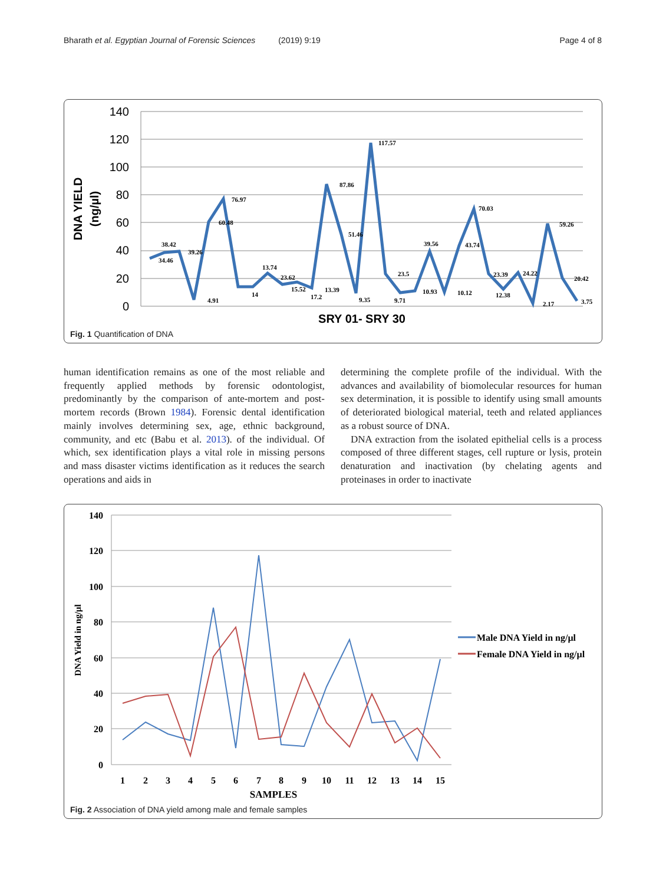Bharath et al. Egyptian Journal of Forensic Sciences (2019) 9:19 Page 4 of 8
140
120
100
80
60
40
20
0
DNA YIELD
(ng/µl)
34.46
38.42
39.26
4.91
60.48
76.97
14
13.74
23.62
15.52
17.2
13.39
87.86
51.46
9.35
117.57
23.5
9.71
39.56
10.93
10.12
43.74
70.03
23.39
12.38
24.22
2.17
59.26
20.42
3.75
SRY 01- SRY 30
Fig. 1 Quantification of DNA
human identification remains as one of the most reliable and frequently applied methods by forensic odontologist, predominantly by the comparison of ante-mortem and post-mortem records (Brown 1984). Forensic dental identification mainly involves determining sex, age, ethnic background, community, and etc (Babu et al. 2013). of the individual. Of which, sex identification plays a vital role in missing persons and mass disaster victims identification as it reduces the search operations and aids in
determining the complete profile of the individual. With the advances and availability of biomolecular resources for human sex determination, it is possible to identify using small amounts of deteriorated biological material, teeth and related appliances as a robust source of DNA.
DNA extraction from the isolated epithelial cells is a process composed of three different stages, cell rupture or lysis, protein denaturation and inactivation (by chelating agents and proteinases in order to inactivate
140
120
100
80
60
40
20
0
DNA Yield in ng/µl
1
2
3
4
5
6
7
8
9
10
11
12
13
14
15
SAMPLES
Male DNA Yield in ng/µl
Female DNA Yield in ng/µl
Fig. 2 Association of DNA yield among male and female samples